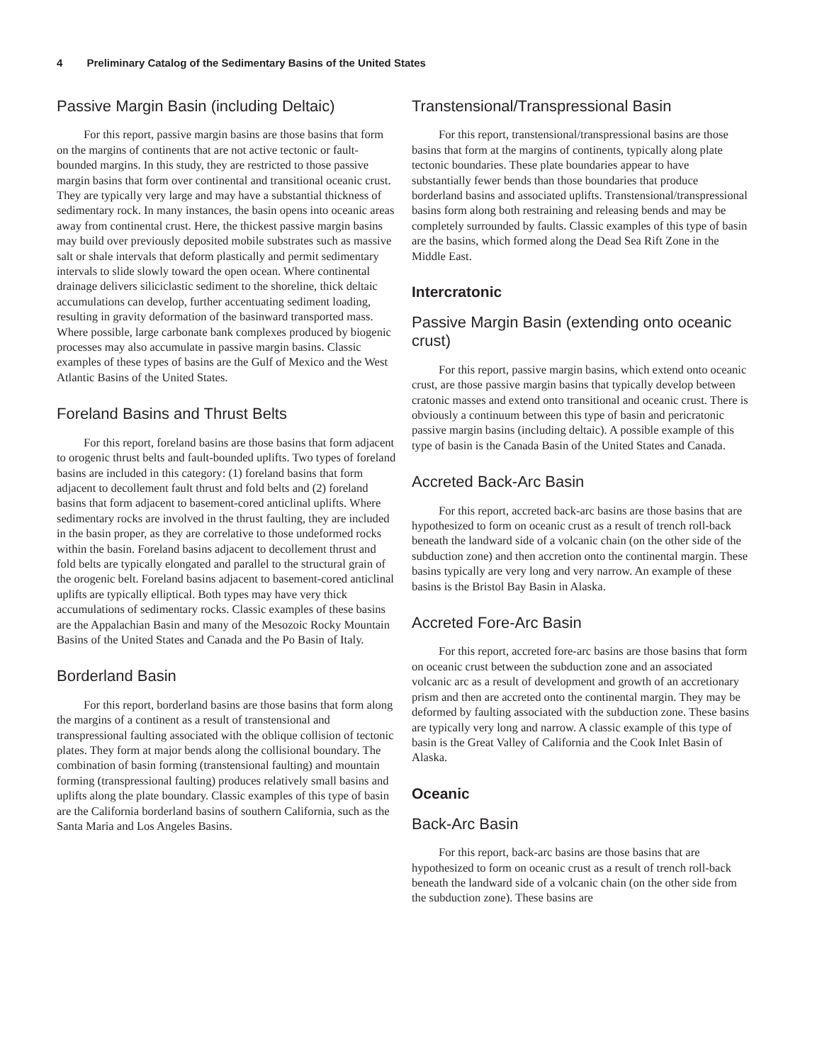4 Preliminary Catalog of the Sedimentary Basins of the United States
Passive Margin Basin (including Deltaic)
For this report, passive margin basins are those basins that form on the margins of continents that are not active tectonic or fault-bounded margins. In this study, they are restricted to those passive margin basins that form over continental and transitional oceanic crust. They are typically very large and may have a substantial thickness of sedimentary rock. In many instances, the basin opens into oceanic areas away from continental crust. Here, the thickest passive margin basins may build over previously deposited mobile substrates such as massive salt or shale intervals that deform plastically and permit sedimentary intervals to slide slowly toward the open ocean. Where continental drainage delivers siliciclastic sediment to the shoreline, thick deltaic accumulations can develop, further accentuating sediment loading, resulting in gravity deformation of the basinward transported mass. Where possible, large carbonate bank complexes produced by biogenic processes may also accumulate in passive margin basins. Classic examples of these types of basins are the Gulf of Mexico and the West Atlantic Basins of the United States.
Foreland Basins and Thrust Belts
For this report, foreland basins are those basins that form adjacent to orogenic thrust belts and fault-bounded uplifts. Two types of foreland basins are included in this category: (1) foreland basins that form adjacent to decollement fault thrust and fold belts and (2) foreland basins that form adjacent to basement-cored anticlinal uplifts. Where sedimentary rocks are involved in the thrust faulting, they are included in the basin proper, as they are correlative to those undeformed rocks within the basin. Foreland basins adjacent to decollement thrust and fold belts are typically elongated and parallel to the structural grain of the orogenic belt. Foreland basins adjacent to basement-cored anticlinal uplifts are typically elliptical. Both types may have very thick accumulations of sedimentary rocks. Classic examples of these basins are the Appalachian Basin and many of the Mesozoic Rocky Mountain Basins of the United States and Canada and the Po Basin of Italy.
Borderland Basin
For this report, borderland basins are those basins that form along the margins of a continent as a result of transtensional and transpressional faulting associated with the oblique collision of tectonic plates. They form at major bends along the collisional boundary. The combination of basin forming (transtensional faulting) and mountain forming (transpressional faulting) produces relatively small basins and uplifts along the plate boundary. Classic examples of this type of basin are the California borderland basins of southern California, such as the Santa Maria and Los Angeles Basins.
Transtensional/Transpressional Basin
For this report, transtensional/transpressional basins are those basins that form at the margins of continents, typically along plate tectonic boundaries. These plate boundaries appear to have substantially fewer bends than those boundaries that produce borderland basins and associated uplifts. Transtensional/transpressional basins form along both restraining and releasing bends and may be completely surrounded by faults. Classic examples of this type of basin are the basins, which formed along the Dead Sea Rift Zone in the Middle East.
Intercratonic
Passive Margin Basin (extending onto oceanic crust)
For this report, passive margin basins, which extend onto oceanic crust, are those passive margin basins that typically develop between cratonic masses and extend onto transitional and oceanic crust. There is obviously a continuum between this type of basin and pericratonic passive margin basins (including deltaic). A possible example of this type of basin is the Canada Basin of the United States and Canada.
Accreted Back-Arc Basin
For this report, accreted back-arc basins are those basins that are hypothesized to form on oceanic crust as a result of trench roll-back beneath the landward side of a volcanic chain (on the other side of the subduction zone) and then accretion onto the continental margin. These basins typically are very long and very narrow. An example of these basins is the Bristol Bay Basin in Alaska.
Accreted Fore-Arc Basin
For this report, accreted fore-arc basins are those basins that form on oceanic crust between the subduction zone and an associated volcanic arc as a result of development and growth of an accretionary prism and then are accreted onto the continental margin. They may be deformed by faulting associated with the subduction zone. These basins are typically very long and narrow. A classic example of this type of basin is the Great Valley of California and the Cook Inlet Basin of Alaska.
Oceanic
Back-Arc Basin
For this report, back-arc basins are those basins that are hypothesized to form on oceanic crust as a result of trench roll-back beneath the landward side of a volcanic chain (on the other side from the subduction zone). These basins are